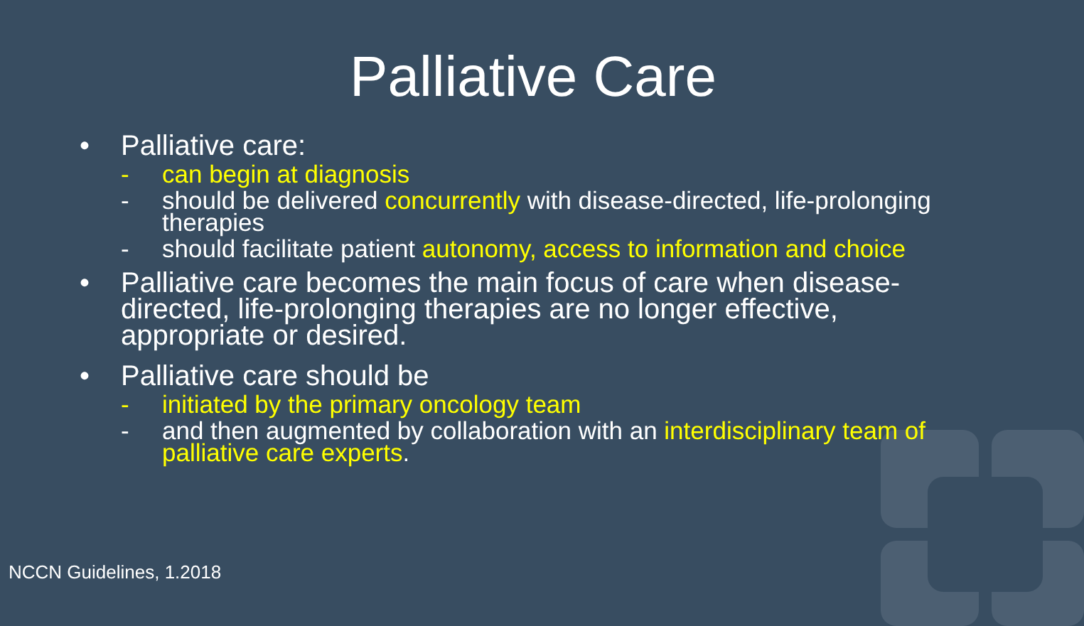Palliative Care
• Palliative care:
- can begin at diagnosis
- should be delivered concurrently with disease-directed, life-prolonging therapies
- should facilitate patient autonomy, access to information and choice
• Palliative care becomes the main focus of care when disease-directed, life-prolonging therapies are no longer effective, appropriate or desired.
• Palliative care should be
- initiated by the primary oncology team
- and then augmented by collaboration with an interdisciplinary team of palliative care experts.
NCCN Guidelines, 1.2018